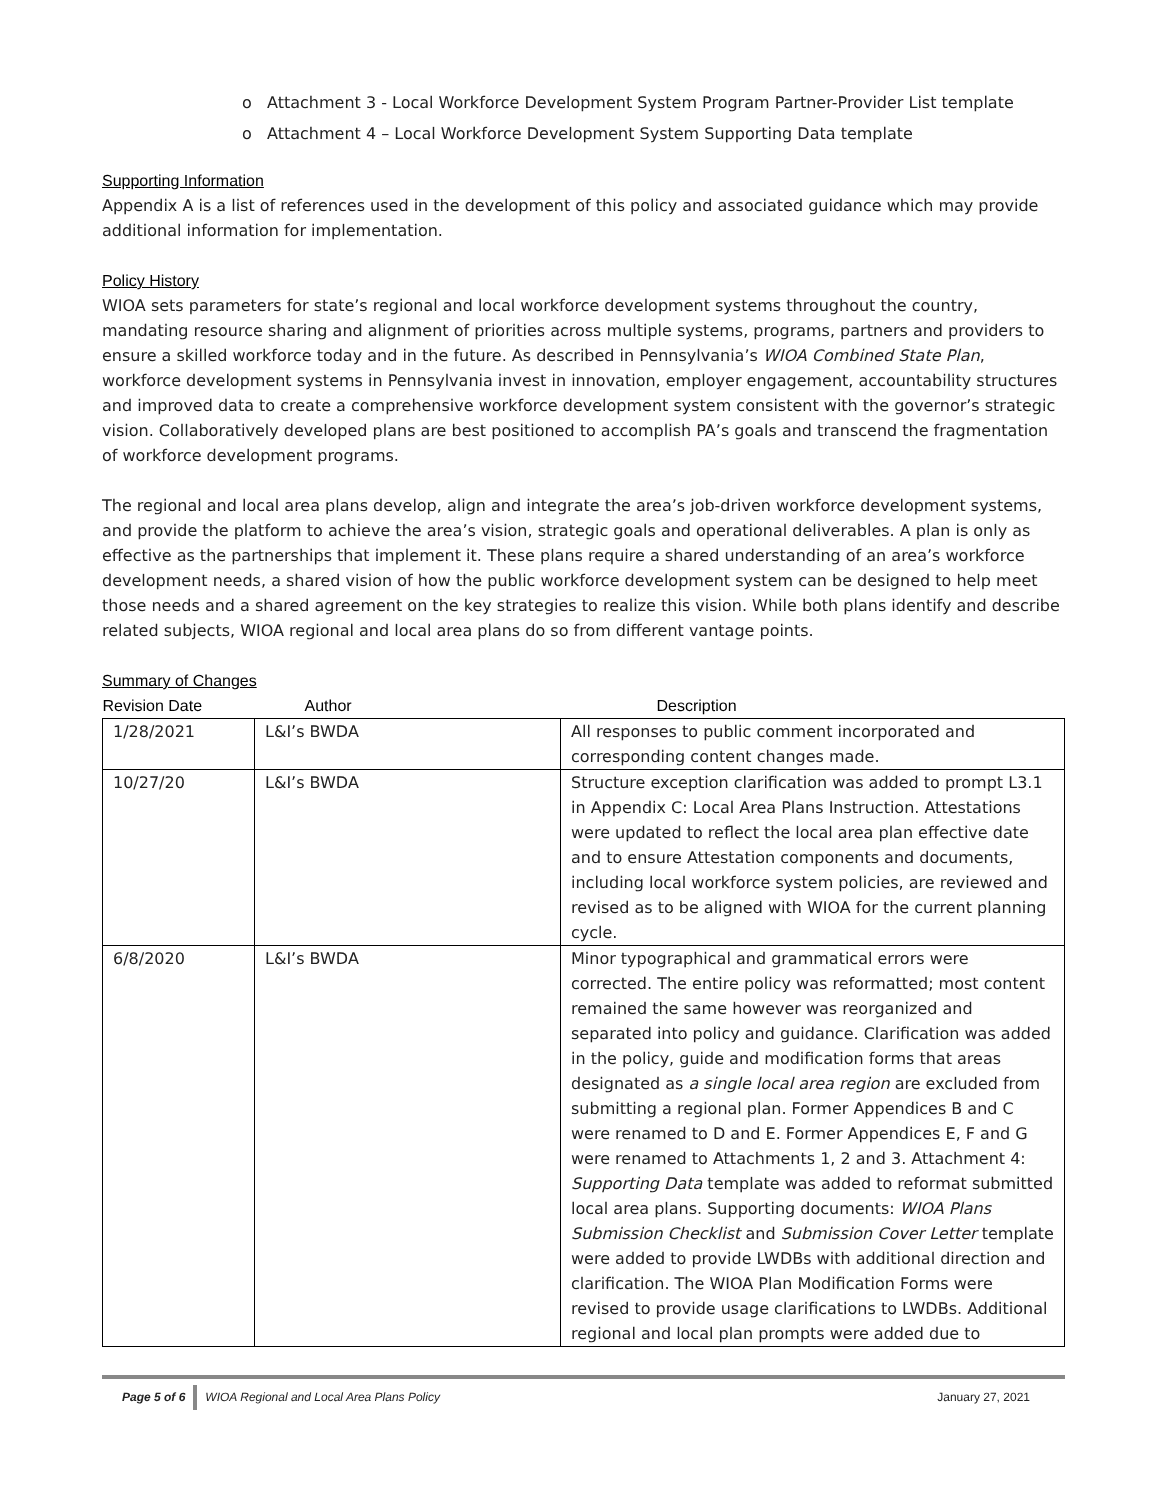o Attachment 3 - Local Workforce Development System Program Partner-Provider List template
o Attachment 4 – Local Workforce Development System Supporting Data template
Supporting Information
Appendix A is a list of references used in the development of this policy and associated guidance which may provide additional information for implementation.
Policy History
WIOA sets parameters for state’s regional and local workforce development systems throughout the country, mandating resource sharing and alignment of priorities across multiple systems, programs, partners and providers to ensure a skilled workforce today and in the future. As described in Pennsylvania’s WIOA Combined State Plan, workforce development systems in Pennsylvania invest in innovation, employer engagement, accountability structures and improved data to create a comprehensive workforce development system consistent with the governor’s strategic vision. Collaboratively developed plans are best positioned to accomplish PA’s goals and transcend the fragmentation of workforce development programs.
The regional and local area plans develop, align and integrate the area’s job-driven workforce development systems, and provide the platform to achieve the area’s vision, strategic goals and operational deliverables. A plan is only as effective as the partnerships that implement it. These plans require a shared understanding of an area’s workforce development needs, a shared vision of how the public workforce development system can be designed to help meet those needs and a shared agreement on the key strategies to realize this vision. While both plans identify and describe related subjects, WIOA regional and local area plans do so from different vantage points.
Summary of Changes
| Revision Date | Author | Description |
| --- | --- | --- |
| 1/28/2021 | L&I’s BWDA | All responses to public comment incorporated and corresponding content changes made. |
| 10/27/20 | L&I’s BWDA | Structure exception clarification was added to prompt L3.1 in Appendix C: Local Area Plans Instruction. Attestations were updated to reflect the local area plan effective date and to ensure Attestation components and documents, including local workforce system policies, are reviewed and revised as to be aligned with WIOA for the current planning cycle. |
| 6/8/2020 | L&I’s BWDA | Minor typographical and grammatical errors were corrected. The entire policy was reformatted; most content remained the same however was reorganized and separated into policy and guidance. Clarification was added in the policy, guide and modification forms that areas designated as a single local area region are excluded from submitting a regional plan. Former Appendices B and C were renamed to D and E. Former Appendices E, F and G were renamed to Attachments 1, 2 and 3. Attachment 4: Supporting Data template was added to reformat submitted local area plans. Supporting documents: WIOA Plans Submission Checklist and Submission Cover Letter template were added to provide LWDBs with additional direction and clarification. The WIOA Plan Modification Forms were revised to provide usage clarifications to LWDBs. Additional regional and local plan prompts were added due to |
Page 5 of 6 WIOA Regional and Local Area Plans Policy January 27, 2021